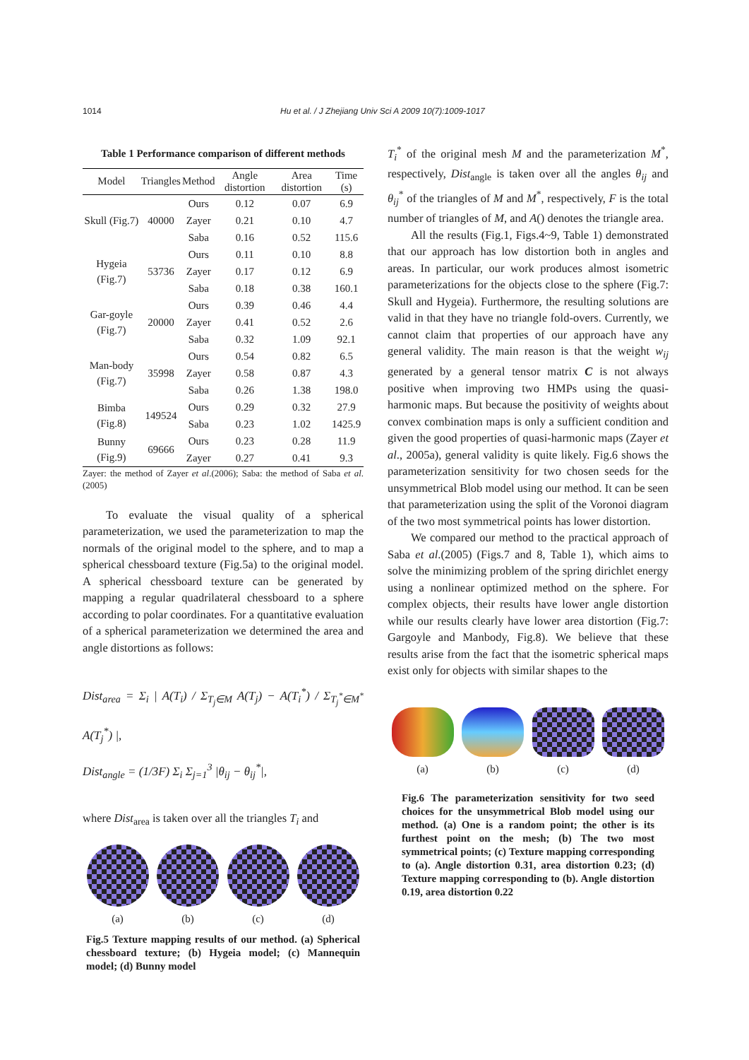1014 Hu et al. / J Zhejiang Univ Sci A 2009 10(7):1009-1017
Table 1 Performance comparison of different methods
| Model | Triangles | Method | Angle distortion | Area distortion | Time (s) |
| --- | --- | --- | --- | --- | --- |
| Skull (Fig.7) | 40000 | Ours | 0.12 | 0.07 | 6.9 |
| | | Zayer | 0.21 | 0.10 | 4.7 |
| | | Saba | 0.16 | 0.52 | 115.6 |
| Hygeia (Fig.7) | 53736 | Ours | 0.11 | 0.10 | 8.8 |
| | | Zayer | 0.17 | 0.12 | 6.9 |
| | | Saba | 0.18 | 0.38 | 160.1 |
| Gar-goyle (Fig.7) | 20000 | Ours | 0.39 | 0.46 | 4.4 |
| | | Zayer | 0.41 | 0.52 | 2.6 |
| | | Saba | 0.32 | 1.09 | 92.1 |
| Man-body (Fig.7) | 35998 | Ours | 0.54 | 0.82 | 6.5 |
| | | Zayer | 0.58 | 0.87 | 4.3 |
| | | Saba | 0.26 | 1.38 | 198.0 |
| Bimba (Fig.8) | 149524 | Ours | 0.29 | 0.32 | 27.9 |
| | | Saba | 0.23 | 1.02 | 1425.9 |
| Bunny (Fig.9) | 69666 | Ours | 0.23 | 0.28 | 11.9 |
| | | Zayer | 0.27 | 0.41 | 9.3 |
Zayer: the method of Zayer et al.(2006); Saba: the method of Saba et al.(2005)
To evaluate the visual quality of a spherical parameterization, we used the parameterization to map the normals of the original model to the sphere, and to map a spherical chessboard texture (Fig.5a) to the original model. A spherical chessboard texture can be generated by mapping a regular quadrilateral chessboard to a sphere according to polar coordinates. For a quantitative evaluation of a spherical parameterization we determined the area and angle distortions as follows:
Dist<sub>area</sub> = Σ<sub>i</sub> | A(T<sub>i</sub>) / Σ<sub>T<sub>j</sub>∈M</sub> A(T<sub>j</sub>) − A(T<sub>i</sub><sup>*</sup>) / Σ<sub>T<sub>j</sub><sup>*</sup>∈M<sup>*</sup></sub> A(T<sub>j</sub><sup>*</sup>) |,
Dist<sub>angle</sub> = (1/3F) Σ<sub>i</sub> Σ<sub>j=1</sub><sup>3</sup> |θ<sub>ij</sub> − θ<sub>ij</sub><sup>*</sup>|,
where Dist<sub>area</sub> is taken over all the triangles T<sub>i</sub> and
(a) (b) (c) (d)
Fig.5 Texture mapping results of our method. (a) Spherical chessboard texture; (b) Hygeia model; (c) Mannequin model; (d) Bunny model
T<sub>i</sub><sup>*</sup> of the original mesh M and the parameterization M<sup>*</sup>, respectively, Dist<sub>angle</sub> is taken over all the angles θ<sub>ij</sub> and θ<sub>ij</sub><sup>*</sup> of the triangles of M and M<sup>*</sup>, respectively, F is the total number of triangles of M, and A() denotes the triangle area.
All the results (Fig.1, Figs.4~9, Table 1) demonstrated that our approach has low distortion both in angles and areas. In particular, our work produces almost isometric parameterizations for the objects close to the sphere (Fig.7: Skull and Hygeia). Furthermore, the resulting solutions are valid in that they have no triangle fold-overs. Currently, we cannot claim that properties of our approach have any general validity. The main reason is that the weight w<sub>ij</sub> generated by a general tensor matrix C is not always positive when improving two HMPs using the quasi-harmonic maps. But because the positivity of weights about convex combination maps is only a sufficient condition and given the good properties of quasi-harmonic maps (Zayer et al., 2005a), general validity is quite likely. Fig.6 shows the parameterization sensitivity for two chosen seeds for the unsymmetrical Blob model using our method. It can be seen that parameterization using the split of the Voronoi diagram of the two most symmetrical points has lower distortion.
We compared our method to the practical approach of Saba et al.(2005) (Figs.7 and 8, Table 1), which aims to solve the minimizing problem of the spring dirichlet energy using a nonlinear optimized method on the sphere. For complex objects, their results have lower angle distortion while our results clearly have lower area distortion (Fig.7: Gargoyle and Manbody, Fig.8). We believe that these results arise from the fact that the isometric spherical maps exist only for objects with similar shapes to the
(a) (b) (c) (d)
Fig.6 The parameterization sensitivity for two seed choices for the unsymmetrical Blob model using our method. (a) One is a random point; the other is its furthest point on the mesh; (b) The two most symmetrical points; (c) Texture mapping corresponding to (a). Angle distortion 0.31, area distortion 0.23; (d) Texture mapping corresponding to (b). Angle distortion 0.19, area distortion 0.22